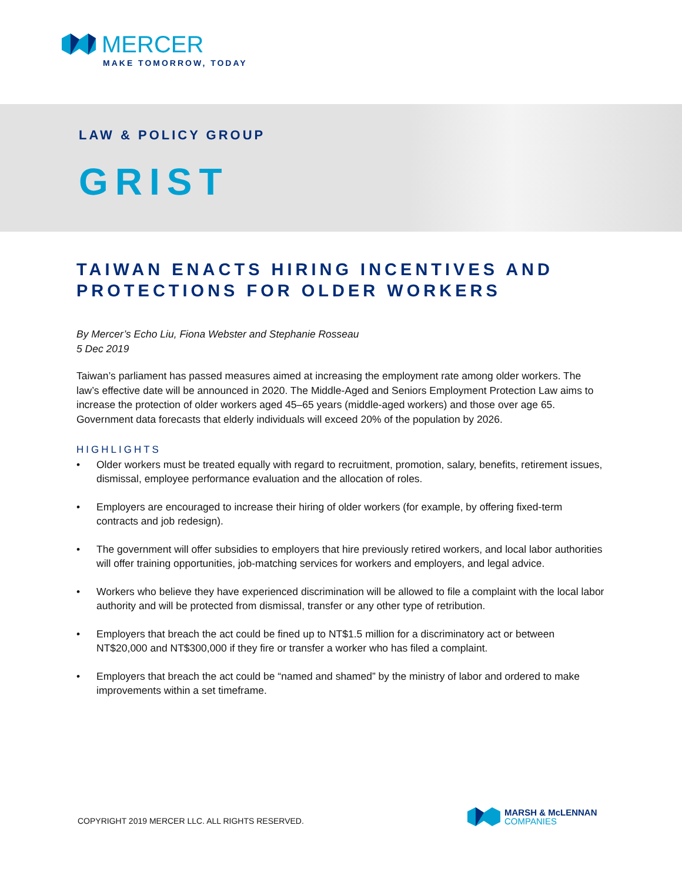MERCER
MAKE TOMORROW, TODAY
LAW & POLICY GROUP
GRIST
TAIWAN ENACTS HIRING INCENTIVES AND PROTECTIONS FOR OLDER WORKERS
By Mercer’s Echo Liu, Fiona Webster and Stephanie Rosseau
5 Dec 2019
Taiwan’s parliament has passed measures aimed at increasing the employment rate among older workers. The law’s effective date will be announced in 2020. The Middle-Aged and Seniors Employment Protection Law aims to increase the protection of older workers aged 45–65 years (middle-aged workers) and those over age 65. Government data forecasts that elderly individuals will exceed 20% of the population by 2026.
HIGHLIGHTS
• Older workers must be treated equally with regard to recruitment, promotion, salary, benefits, retirement issues, dismissal, employee performance evaluation and the allocation of roles.
• Employers are encouraged to increase their hiring of older workers (for example, by offering fixed-term contracts and job redesign).
• The government will offer subsidies to employers that hire previously retired workers, and local labor authorities will offer training opportunities, job-matching services for workers and employers, and legal advice.
• Workers who believe they have experienced discrimination will be allowed to file a complaint with the local labor authority and will be protected from dismissal, transfer or any other type of retribution.
• Employers that breach the act could be fined up to NT$1.5 million for a discriminatory act or between NT$20,000 and NT$300,000 if they fire or transfer a worker who has filed a complaint.
• Employers that breach the act could be “named and shamed” by the ministry of labor and ordered to make improvements within a set timeframe.
COPYRIGHT 2019 MERCER LLC. ALL RIGHTS RESERVED.
MARSH & McLENNAN
COMPANIES